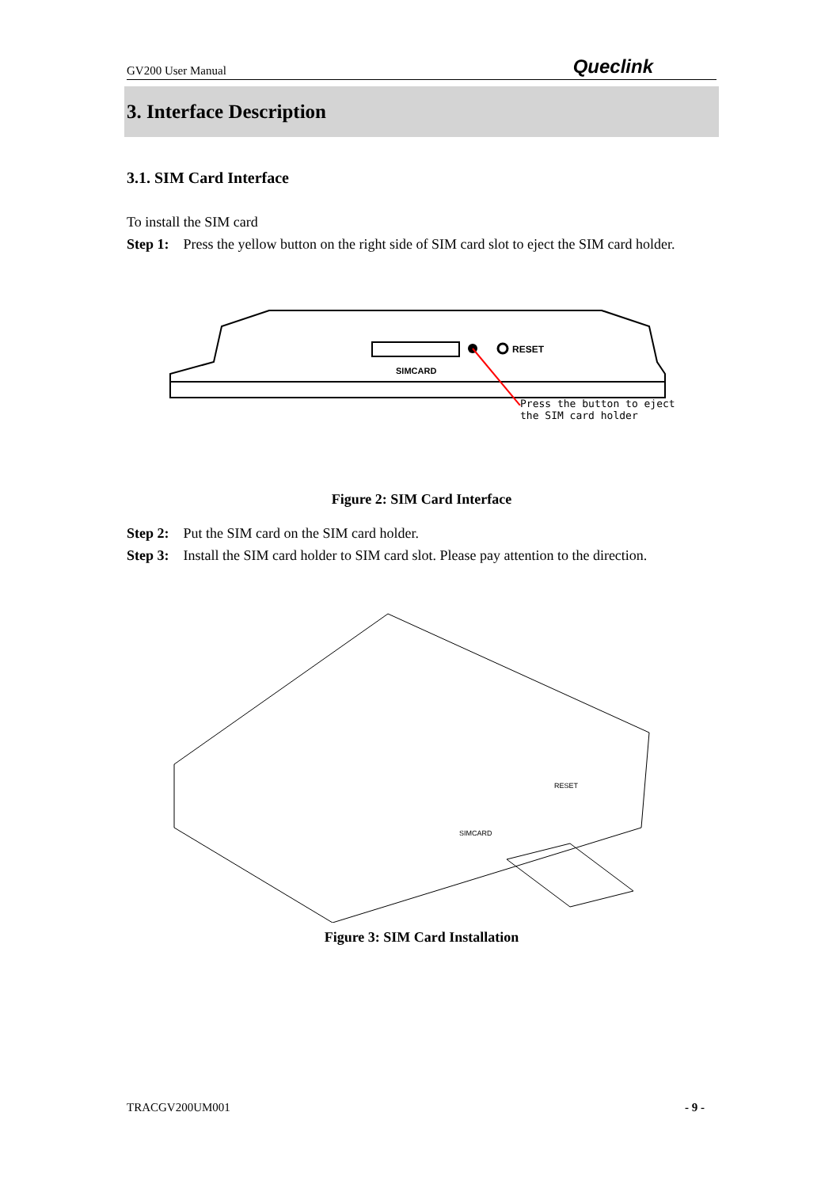GV200 User Manual Queclink
3. Interface Description
3.1. SIM Card Interface
To install the SIM card
Step 1: Press the yellow button on the right side of SIM card slot to eject the SIM card holder.
SIMCARD
RESET
Press the button to eject
the SIM card holder
Figure 2: SIM Card Interface
Step 2: Put the SIM card on the SIM card holder.
Step 3: Install the SIM card holder to SIM card slot. Please pay attention to the direction.
SIMCARD
RESET
Figure 3: SIM Card Installation
TRACGV200UM001 - 9 -